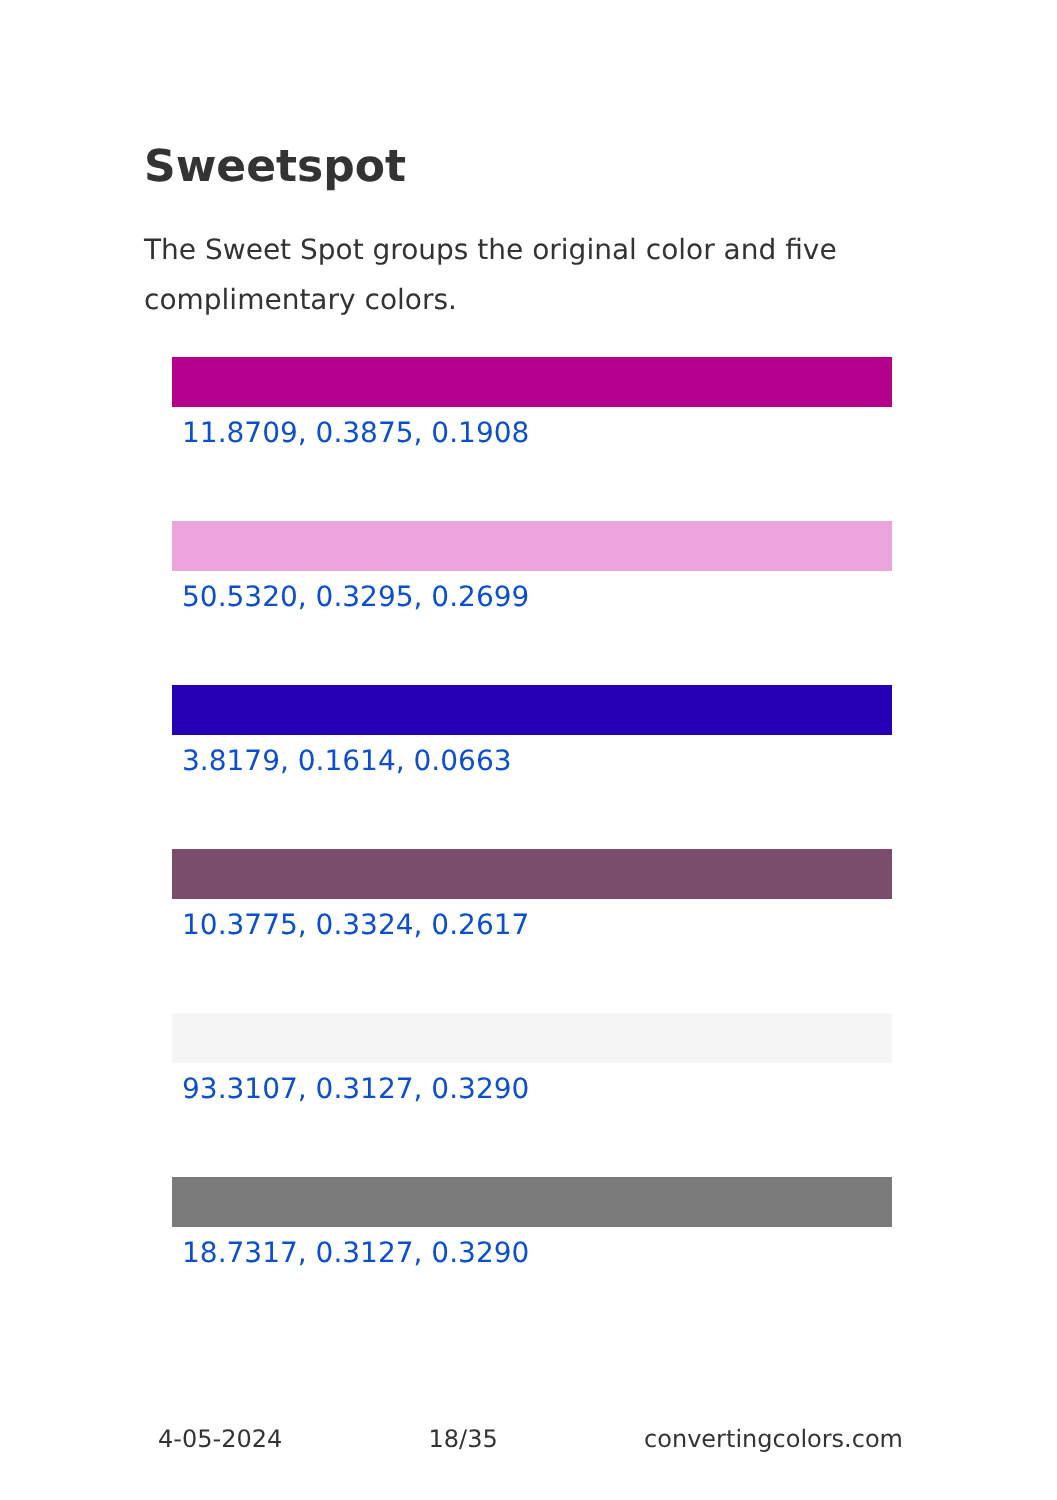Sweetspot
The Sweet Spot groups the original color and five complimentary colors.
11.8709, 0.3875, 0.1908
50.5320, 0.3295, 0.2699
3.8179, 0.1614, 0.0663
10.3775, 0.3324, 0.2617
93.3107, 0.3127, 0.3290
18.7317, 0.3127, 0.3290
4-05-2024 18/35 convertingcolors.com